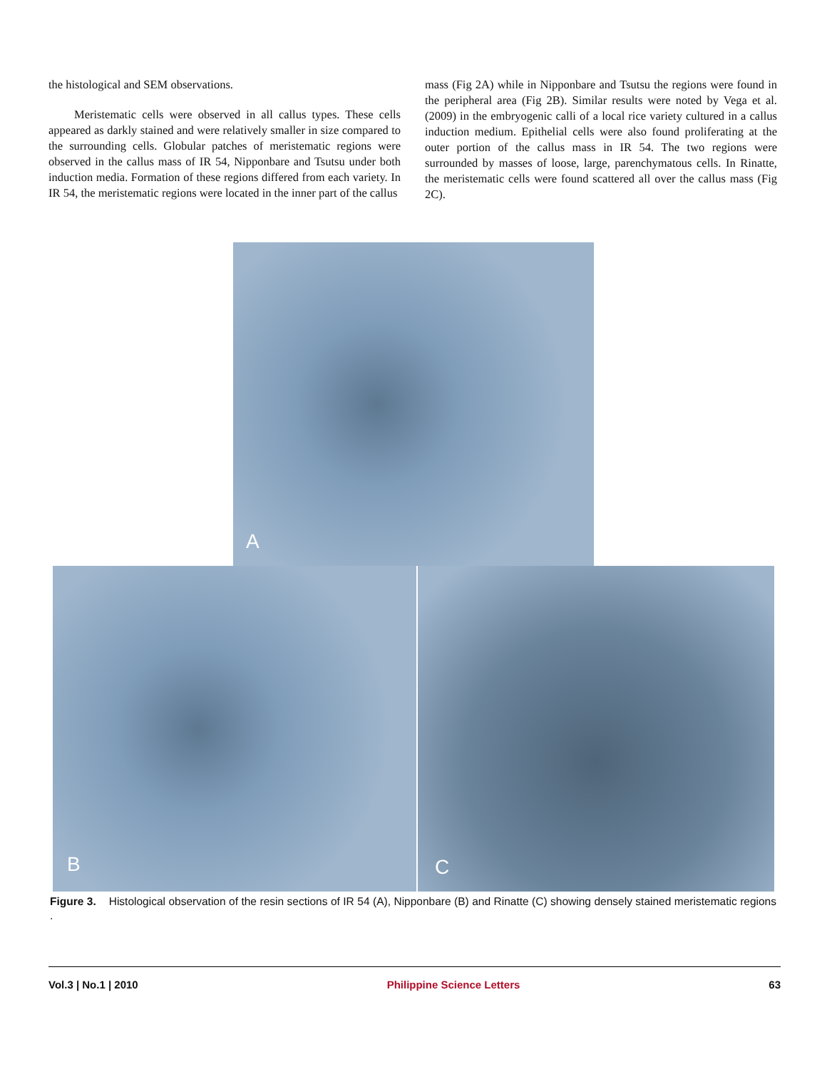the histological and SEM observations.
Meristematic cells were observed in all callus types. These cells appeared as darkly stained and were relatively smaller in size compared to the surrounding cells. Globular patches of meristematic regions were observed in the callus mass of IR 54, Nipponbare and Tsutsu under both induction media. Formation of these regions differed from each variety. In IR 54, the meristematic regions were located in the inner part of the callus
mass (Fig 2A) while in Nipponbare and Tsutsu the regions were found in the peripheral area (Fig 2B). Similar results were noted by Vega et al. (2009) in the embryogenic calli of a local rice variety cultured in a callus induction medium. Epithelial cells were also found proliferating at the outer portion of the callus mass in IR 54. The two regions were surrounded by masses of loose, large, parenchymatous cells. In Rinatte, the meristematic cells were found scattered all over the callus mass (Fig 2C).
A
B C
Figure 3. Histological observation of the resin sections of IR 54 (A), Nipponbare (B) and Rinatte (C) showing densely stained meristematic regions .
Vol.3 | No.1 | 2010 Philippine Science Letters 63